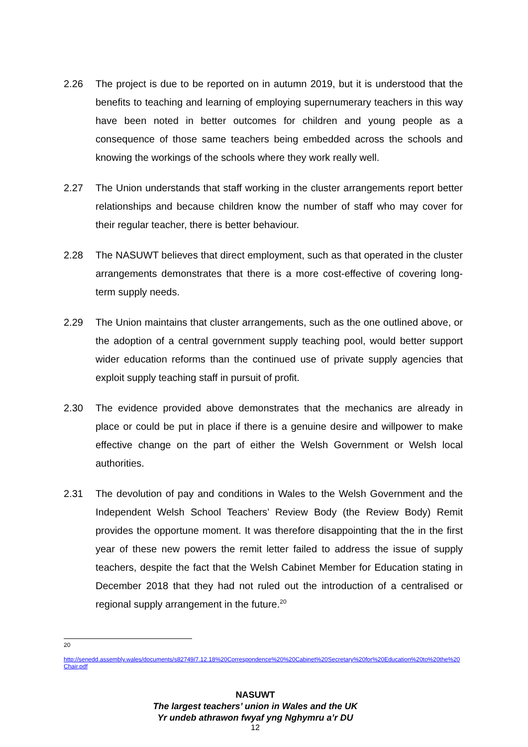2.26 The project is due to be reported on in autumn 2019, but it is understood that the benefits to teaching and learning of employing supernumerary teachers in this way have been noted in better outcomes for children and young people as a consequence of those same teachers being embedded across the schools and knowing the workings of the schools where they work really well.
2.27 The Union understands that staff working in the cluster arrangements report better relationships and because children know the number of staff who may cover for their regular teacher, there is better behaviour.
2.28 The NASUWT believes that direct employment, such as that operated in the cluster arrangements demonstrates that there is a more cost-effective of covering long-term supply needs.
2.29 The Union maintains that cluster arrangements, such as the one outlined above, or the adoption of a central government supply teaching pool, would better support wider education reforms than the continued use of private supply agencies that exploit supply teaching staff in pursuit of profit.
2.30 The evidence provided above demonstrates that the mechanics are already in place or could be put in place if there is a genuine desire and willpower to make effective change on the part of either the Welsh Government or Welsh local authorities.
2.31 The devolution of pay and conditions in Wales to the Welsh Government and the Independent Welsh School Teachers’ Review Body (the Review Body) Remit provides the opportune moment. It was therefore disappointing that the in the first year of these new powers the remit letter failed to address the issue of supply teachers, despite the fact that the Welsh Cabinet Member for Education stating in December 2018 that they had not ruled out the introduction of a centralised or regional supply arrangement in the future.<sup>20</sup>
<sup>20</sup>
http://senedd.assembly.wales/documents/s82749/7.12.18%20Correspondence%20%20Cabinet%20Secretary%20for%20Education%20to%20the%20Chair.pdf
NASUWT
The largest teachers’ union in Wales and the UK
Yr undeb athrawon fwyaf yng Nghymru a’r DU
12